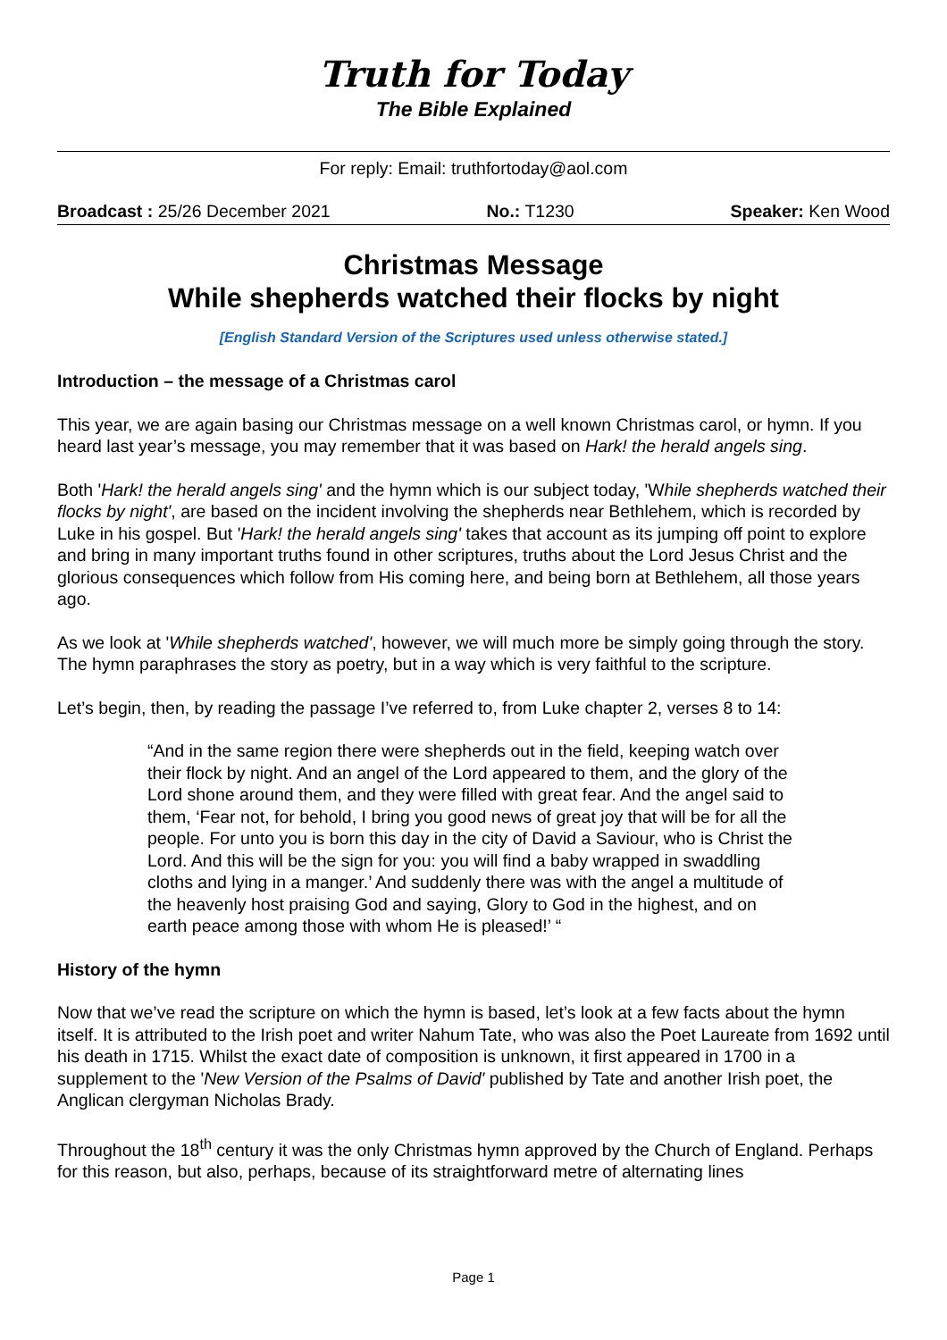Truth for Today
The Bible Explained
For reply: Email: truthfortoday@aol.com
Broadcast : 25/26 December 2021 No.: T1230 Speaker: Ken Wood
Christmas Message
While shepherds watched their flocks by night
[English Standard Version of the Scriptures used unless otherwise stated.]
Introduction – the message of a Christmas carol
This year, we are again basing our Christmas message on a well known Christmas carol, or hymn. If you heard last year’s message, you may remember that it was based on Hark! the herald angels sing.
Both 'Hark! the herald angels sing' and the hymn which is our subject today, 'While shepherds watched their flocks by night', are based on the incident involving the shepherds near Bethlehem, which is recorded by Luke in his gospel. But 'Hark! the herald angels sing' takes that account as its jumping off point to explore and bring in many important truths found in other scriptures, truths about the Lord Jesus Christ and the glorious consequences which follow from His coming here, and being born at Bethlehem, all those years ago.
As we look at 'While shepherds watched', however, we will much more be simply going through the story. The hymn paraphrases the story as poetry, but in a way which is very faithful to the scripture.
Let’s begin, then, by reading the passage I’ve referred to, from Luke chapter 2, verses 8 to 14:
“And in the same region there were shepherds out in the field, keeping watch over their flock by night. And an angel of the Lord appeared to them, and the glory of the Lord shone around them, and they were filled with great fear. And the angel said to them, ‘Fear not, for behold, I bring you good news of great joy that will be for all the people. For unto you is born this day in the city of David a Saviour, who is Christ the Lord. And this will be the sign for you: you will find a baby wrapped in swaddling cloths and lying in a manger.’ And suddenly there was with the angel a multitude of the heavenly host praising God and saying, Glory to God in the highest, and on earth peace among those with whom He is pleased!’ “
History of the hymn
Now that we’ve read the scripture on which the hymn is based, let’s look at a few facts about the hymn itself. It is attributed to the Irish poet and writer Nahum Tate, who was also the Poet Laureate from 1692 until his death in 1715. Whilst the exact date of composition is unknown, it first appeared in 1700 in a supplement to the 'New Version of the Psalms of David' published by Tate and another Irish poet, the Anglican clergyman Nicholas Brady.
Throughout the 18<sup>th</sup> century it was the only Christmas hymn approved by the Church of England. Perhaps for this reason, but also, perhaps, because of its straightforward metre of alternating lines
Page 1